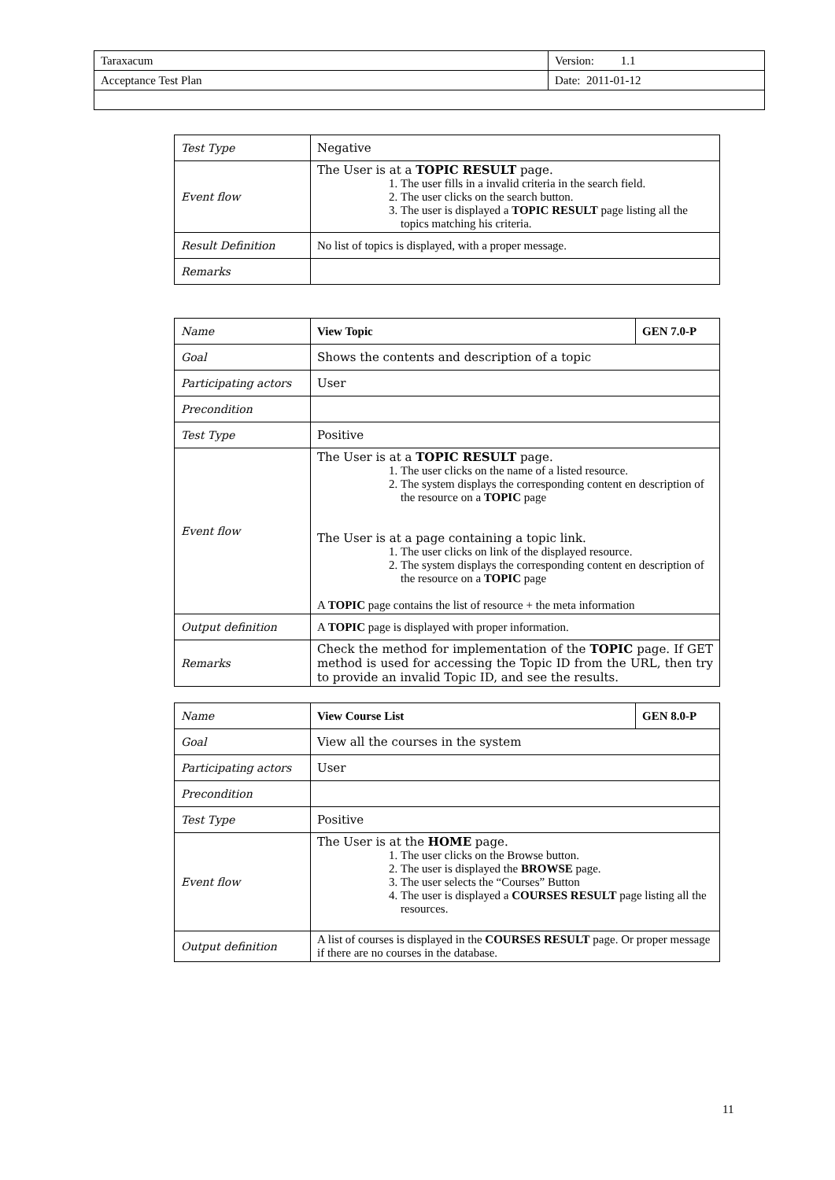| Taraxacum | Version: 1.1 |
| Acceptance Test Plan | Date: 2011-01-12 |
| Test Type | Negative |
| Event flow | The User is at a TOPIC RESULT page. 1. The user fills in a invalid criteria in the search field. 2. The user clicks on the search button. 3. The user is displayed a TOPIC RESULT page listing all the topics matching his criteria. |
| Result Definition | No list of topics is displayed, with a proper message. |
| Remarks | |
| Name | View Topic | GEN 7.0-P |
| Goal | Shows the contents and description of a topic | |
| Participating actors | User | |
| Precondition | | |
| Test Type | Positive | |
| Event flow | The User is at a TOPIC RESULT page. 1. The user clicks on the name of a listed resource. 2. The system displays the corresponding content en description of the resource on a TOPIC page The User is at a page containing a topic link. 1. The user clicks on link of the displayed resource. 2. The system displays the corresponding content en description of the resource on a TOPIC page A TOPIC page contains the list of resource + the meta information | |
| Output definition | A TOPIC page is displayed with proper information. | |
| Remarks | Check the method for implementation of the TOPIC page. If GET method is used for accessing the Topic ID from the URL, then try to provide an invalid Topic ID, and see the results. | |
| Name | View Course List | GEN 8.0-P |
| Goal | View all the courses in the system | |
| Participating actors | User | |
| Precondition | | |
| Test Type | Positive | |
| Event flow | The User is at the HOME page. 1. The user clicks on the Browse button. 2. The user is displayed the BROWSE page. 3. The user selects the “Courses” Button 4. The user is displayed a COURSES RESULT page listing all the resources. | |
| Output definition | A list of courses is displayed in the COURSES RESULT page. Or proper message if there are no courses in the database. | |
11